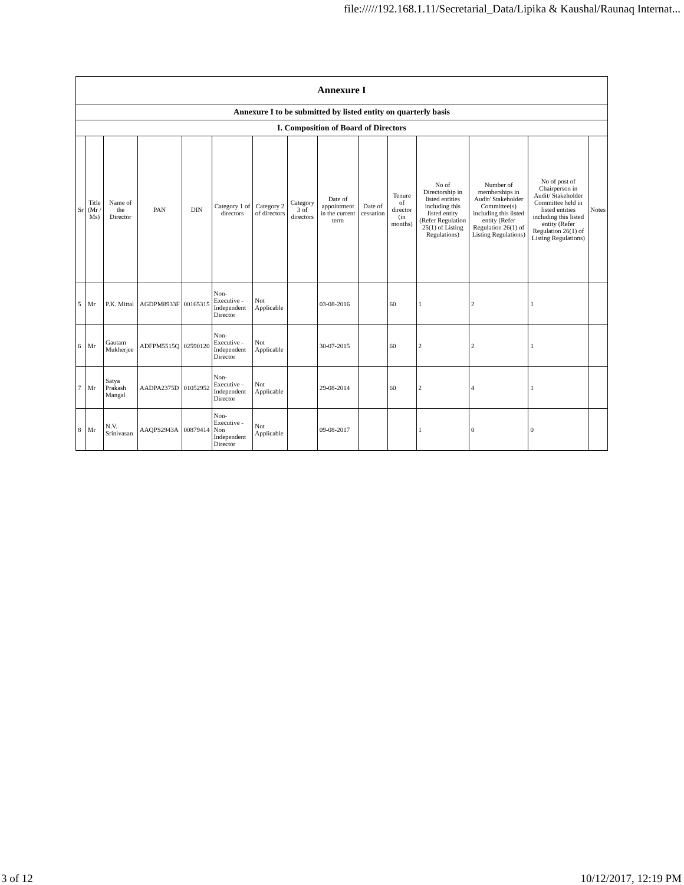file://///192.168.1.11/Secretarial_Data/Lipika & Kaushal/Raunaq Internat...
| Annexure I | | | | | | | | | | | | | | |
| --- | --- | --- | --- | --- | --- | --- | --- | --- | --- | --- | --- | --- | --- | --- |
| Annexure I to be submitted by listed entity on quarterly basis | | | | | | | | | | | | | | |
| I. Composition of Board of Directors | | | | | | | | | | | | | | |
| Sr | Title (Mr / Ms) | Name of the Director | PAN | DIN | Category 1 of directors | Category 2 of directors | Category 3 of directors | Date of appointment in the current term | Date of cessation | Tenure of director (in months) | No of Directorship in listed entities including this listed entity (Refer Regulation 25(1) of Listing Regulations) | Number of memberships in Audit/ Stakeholder Committee(s) including this listed entity (Refer Regulation 26(1) of Listing Regulations) | No of post of Chairperson in Audit/ Stakeholder Committee held in listed entities including this listed entity (Refer Regulation 26(1) of Listing Regulations) | Notes |
| 5 | Mr | P.K. Mittal | AGDPM8933F | 00165315 | Non-Executive - Independent Director | Not Applicable | | 03-08-2016 | | 60 | 1 | 2 | 1 | |
| 6 | Mr | Gautam Mukherjee | ADFPM5515Q | 02590120 | Non-Executive - Independent Director | Not Applicable | | 30-07-2015 | | 60 | 2 | 2 | 1 | |
| 7 | Mr | Satya Prakash Mangal | AADPA2375D | 01052952 | Non-Executive - Independent Director | Not Applicable | | 29-08-2014 | | 60 | 2 | 4 | 1 | |
| 8 | Mr | N.V. Srinivasan | AAQPS2943A | 00879414 | Non-Executive - Non Independent Director | Not Applicable | | 09-08-2017 | | | 1 | 0 | 0 | |
3 of 12 10/12/2017, 12:19 PM